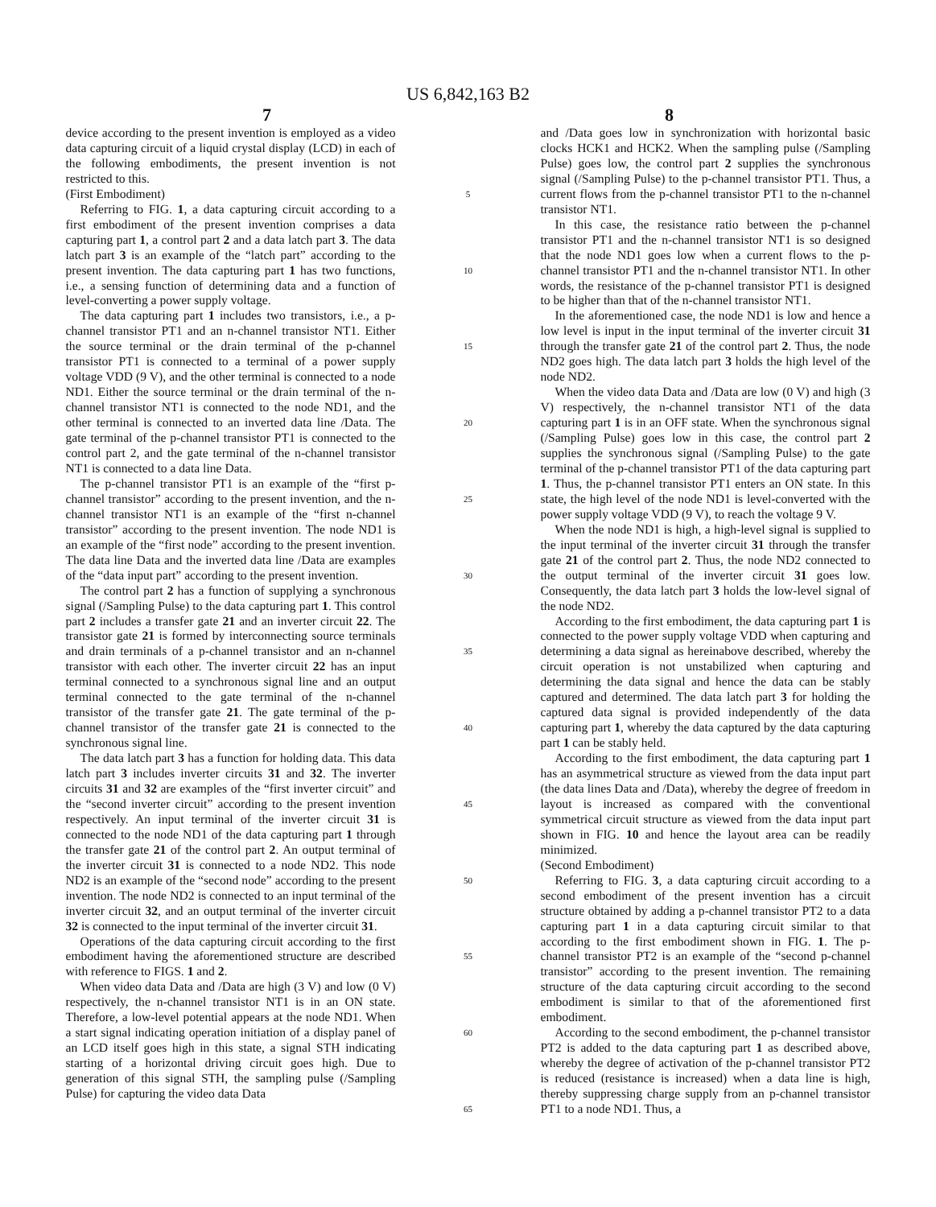US 6,842,163 B2
7 8
device according to the present invention is employed as a video data capturing circuit of a liquid crystal display (LCD) in each of the following embodiments, the present invention is not restricted to this.
(First Embodiment)
Referring to FIG. 1, a data capturing circuit according to a first embodiment of the present invention comprises a data capturing part 1, a control part 2 and a data latch part 3. The data latch part 3 is an example of the “latch part” according to the present invention. The data capturing part 1 has two functions, i.e., a sensing function of determining data and a function of level-converting a power supply voltage.
The data capturing part 1 includes two transistors, i.e., a p-channel transistor PT1 and an n-channel transistor NT1. Either the source terminal or the drain terminal of the p-channel transistor PT1 is connected to a terminal of a power supply voltage VDD (9 V), and the other terminal is connected to a node ND1. Either the source terminal or the drain terminal of the n-channel transistor NT1 is connected to the node ND1, and the other terminal is connected to an inverted data line /Data. The gate terminal of the p-channel transistor PT1 is connected to the control part 2, and the gate terminal of the n-channel transistor NT1 is connected to a data line Data.
The p-channel transistor PT1 is an example of the “first p-channel transistor” according to the present invention, and the n-channel transistor NT1 is an example of the “first n-channel transistor” according to the present invention. The node ND1 is an example of the “first node” according to the present invention. The data line Data and the inverted data line /Data are examples of the “data input part” according to the present invention.
The control part 2 has a function of supplying a synchronous signal (/Sampling Pulse) to the data capturing part 1. This control part 2 includes a transfer gate 21 and an inverter circuit 22. The transistor gate 21 is formed by interconnecting source terminals and drain terminals of a p-channel transistor and an n-channel transistor with each other. The inverter circuit 22 has an input terminal connected to a synchronous signal line and an output terminal connected to the gate terminal of the n-channel transistor of the transfer gate 21. The gate terminal of the p-channel transistor of the transfer gate 21 is connected to the synchronous signal line.
The data latch part 3 has a function for holding data. This data latch part 3 includes inverter circuits 31 and 32. The inverter circuits 31 and 32 are examples of the “first inverter circuit” and the “second inverter circuit” according to the present invention respectively. An input terminal of the inverter circuit 31 is connected to the node ND1 of the data capturing part 1 through the transfer gate 21 of the control part 2. An output terminal of the inverter circuit 31 is connected to a node ND2. This node ND2 is an example of the “second node” according to the present invention. The node ND2 is connected to an input terminal of the inverter circuit 32, and an output terminal of the inverter circuit 32 is connected to the input terminal of the inverter circuit 31.
Operations of the data capturing circuit according to the first embodiment having the aforementioned structure are described with reference to FIGS. 1 and 2.
When video data Data and /Data are high (3 V) and low (0 V) respectively, the n-channel transistor NT1 is in an ON state. Therefore, a low-level potential appears at the node ND1. When a start signal indicating operation initiation of a display panel of an LCD itself goes high in this state, a signal STH indicating starting of a horizontal driving circuit goes high. Due to generation of this signal STH, the sampling pulse (/Sampling Pulse) for capturing the video data Data
5
10
15
20
25
30
35
40
45
50
55
60
65
and /Data goes low in synchronization with horizontal basic clocks HCK1 and HCK2. When the sampling pulse (/Sampling Pulse) goes low, the control part 2 supplies the synchronous signal (/Sampling Pulse) to the p-channel transistor PT1. Thus, a current flows from the p-channel transistor PT1 to the n-channel transistor NT1.
In this case, the resistance ratio between the p-channel transistor PT1 and the n-channel transistor NT1 is so designed that the node ND1 goes low when a current flows to the p-channel transistor PT1 and the n-channel transistor NT1. In other words, the resistance of the p-channel transistor PT1 is designed to be higher than that of the n-channel transistor NT1.
In the aforementioned case, the node ND1 is low and hence a low level is input in the input terminal of the inverter circuit 31 through the transfer gate 21 of the control part 2. Thus, the node ND2 goes high. The data latch part 3 holds the high level of the node ND2.
When the video data Data and /Data are low (0 V) and high (3 V) respectively, the n-channel transistor NT1 of the data capturing part 1 is in an OFF state. When the synchronous signal (/Sampling Pulse) goes low in this case, the control part 2 supplies the synchronous signal (/Sampling Pulse) to the gate terminal of the p-channel transistor PT1 of the data capturing part 1. Thus, the p-channel transistor PT1 enters an ON state. In this state, the high level of the node ND1 is level-converted with the power supply voltage VDD (9 V), to reach the voltage 9 V.
When the node ND1 is high, a high-level signal is supplied to the input terminal of the inverter circuit 31 through the transfer gate 21 of the control part 2. Thus, the node ND2 connected to the output terminal of the inverter circuit 31 goes low. Consequently, the data latch part 3 holds the low-level signal of the node ND2.
According to the first embodiment, the data capturing part 1 is connected to the power supply voltage VDD when capturing and determining a data signal as hereinabove described, whereby the circuit operation is not unstabilized when capturing and determining the data signal and hence the data can be stably captured and determined. The data latch part 3 for holding the captured data signal is provided independently of the data capturing part 1, whereby the data captured by the data capturing part 1 can be stably held.
According to the first embodiment, the data capturing part 1 has an asymmetrical structure as viewed from the data input part (the data lines Data and /Data), whereby the degree of freedom in layout is increased as compared with the conventional symmetrical circuit structure as viewed from the data input part shown in FIG. 10 and hence the layout area can be readily minimized.
(Second Embodiment)
Referring to FIG. 3, a data capturing circuit according to a second embodiment of the present invention has a circuit structure obtained by adding a p-channel transistor PT2 to a data capturing part 1 in a data capturing circuit similar to that according to the first embodiment shown in FIG. 1. The p-channel transistor PT2 is an example of the “second p-channel transistor” according to the present invention. The remaining structure of the data capturing circuit according to the second embodiment is similar to that of the aforementioned first embodiment.
According to the second embodiment, the p-channel transistor PT2 is added to the data capturing part 1 as described above, whereby the degree of activation of the p-channel transistor PT2 is reduced (resistance is increased) when a data line is high, thereby suppressing charge supply from an p-channel transistor PT1 to a node ND1. Thus, a